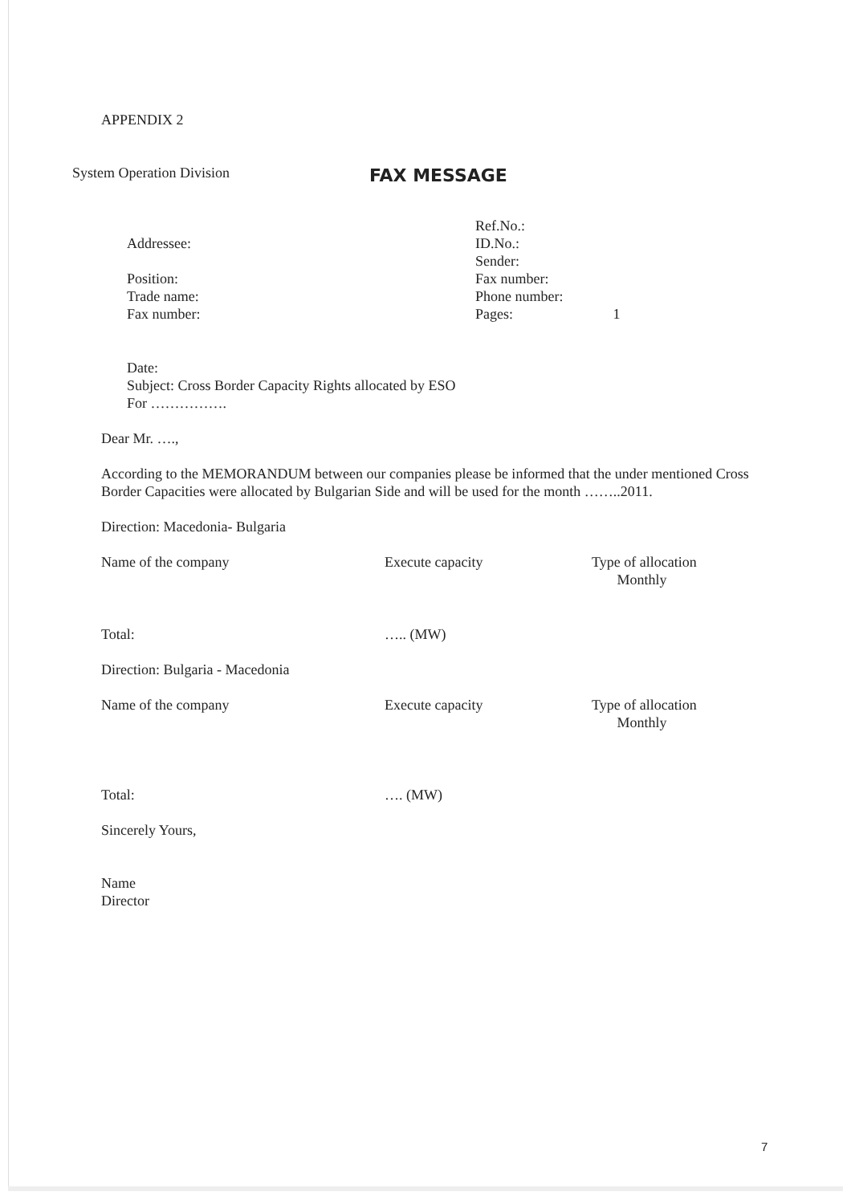APPENDIX 2
System Operation Division
FAX MESSAGE
Addressee:
Position:
Trade name:
Fax number:
Ref.No.:
ID.No.:
Sender:
Fax number:
Phone number:
Pages: 1
Date:
Subject: Cross Border Capacity Rights allocated by ESO
For …………….
Dear Mr. ….,
According to the MEMORANDUM between our companies please be informed that the under mentioned Cross Border Capacities were allocated by Bulgarian Side and will be used for the month ……..2011.
Direction: Macedonia- Bulgaria
| Name of the company | Execute capacity | Type of allocation Monthly |
| Total: | ….. (MW) | |
Direction: Bulgaria - Macedonia
| Name of the company | Execute capacity | Type of allocation Monthly |
| Total: | …. (MW) | |
Sincerely Yours,
Name
Director
7